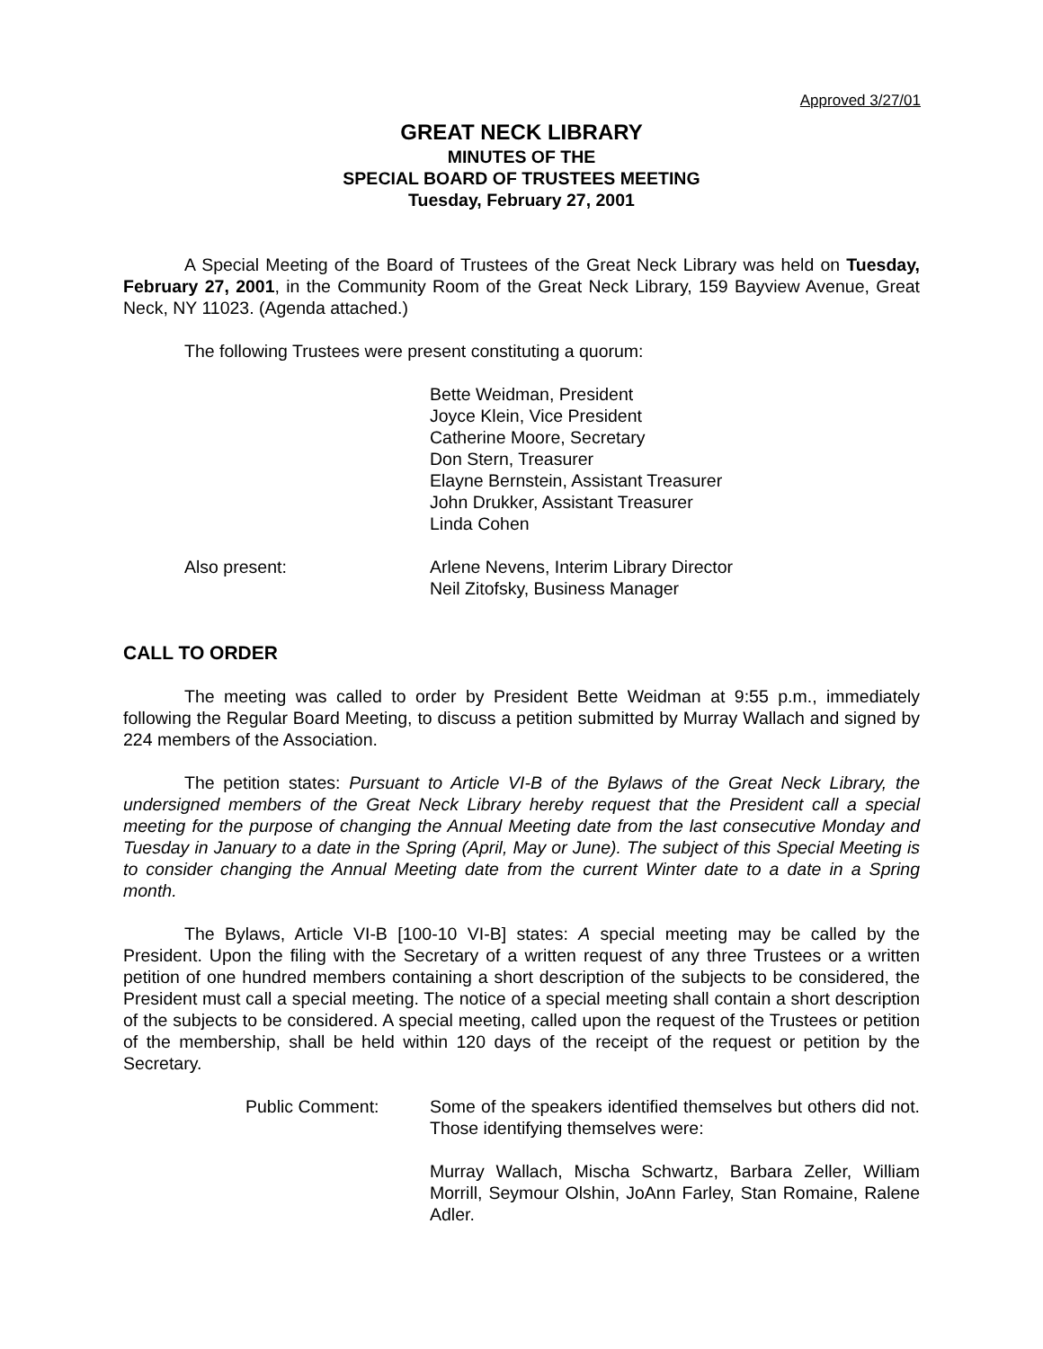Approved 3/27/01
GREAT NECK LIBRARY
MINUTES OF THE
SPECIAL BOARD OF TRUSTEES MEETING
Tuesday, February 27, 2001
A Special Meeting of the Board of Trustees of the Great Neck Library was held on Tuesday, February 27, 2001, in the Community Room of the Great Neck Library, 159 Bayview Avenue, Great Neck, NY 11023. (Agenda attached.)
The following Trustees were present constituting a quorum:
Bette Weidman, President
Joyce Klein, Vice President
Catherine Moore, Secretary
Don Stern, Treasurer
Elayne Bernstein, Assistant Treasurer
John Drukker, Assistant Treasurer
Linda Cohen
Also present: Arlene Nevens, Interim Library Director
Neil Zitofsky, Business Manager
CALL TO ORDER
The meeting was called to order by President Bette Weidman at 9:55 p.m., immediately following the Regular Board Meeting, to discuss a petition submitted by Murray Wallach and signed by 224 members of the Association.
The petition states: Pursuant to Article VI-B of the Bylaws of the Great Neck Library, the undersigned members of the Great Neck Library hereby request that the President call a special meeting for the purpose of changing the Annual Meeting date from the last consecutive Monday and Tuesday in January to a date in the Spring (April, May or June). The subject of this Special Meeting is to consider changing the Annual Meeting date from the current Winter date to a date in a Spring month.
The Bylaws, Article VI-B [100-10 VI-B] states: A special meeting may be called by the President. Upon the filing with the Secretary of a written request of any three Trustees or a written petition of one hundred members containing a short description of the subjects to be considered, the President must call a special meeting. The notice of a special meeting shall contain a short description of the subjects to be considered. A special meeting, called upon the request of the Trustees or petition of the membership, shall be held within 120 days of the receipt of the request or petition by the Secretary.
Public Comment: Some of the speakers identified themselves but others did not. Those identifying themselves were:
Murray Wallach, Mischa Schwartz, Barbara Zeller, William Morrill, Seymour Olshin, JoAnn Farley, Stan Romaine, Ralene Adler.